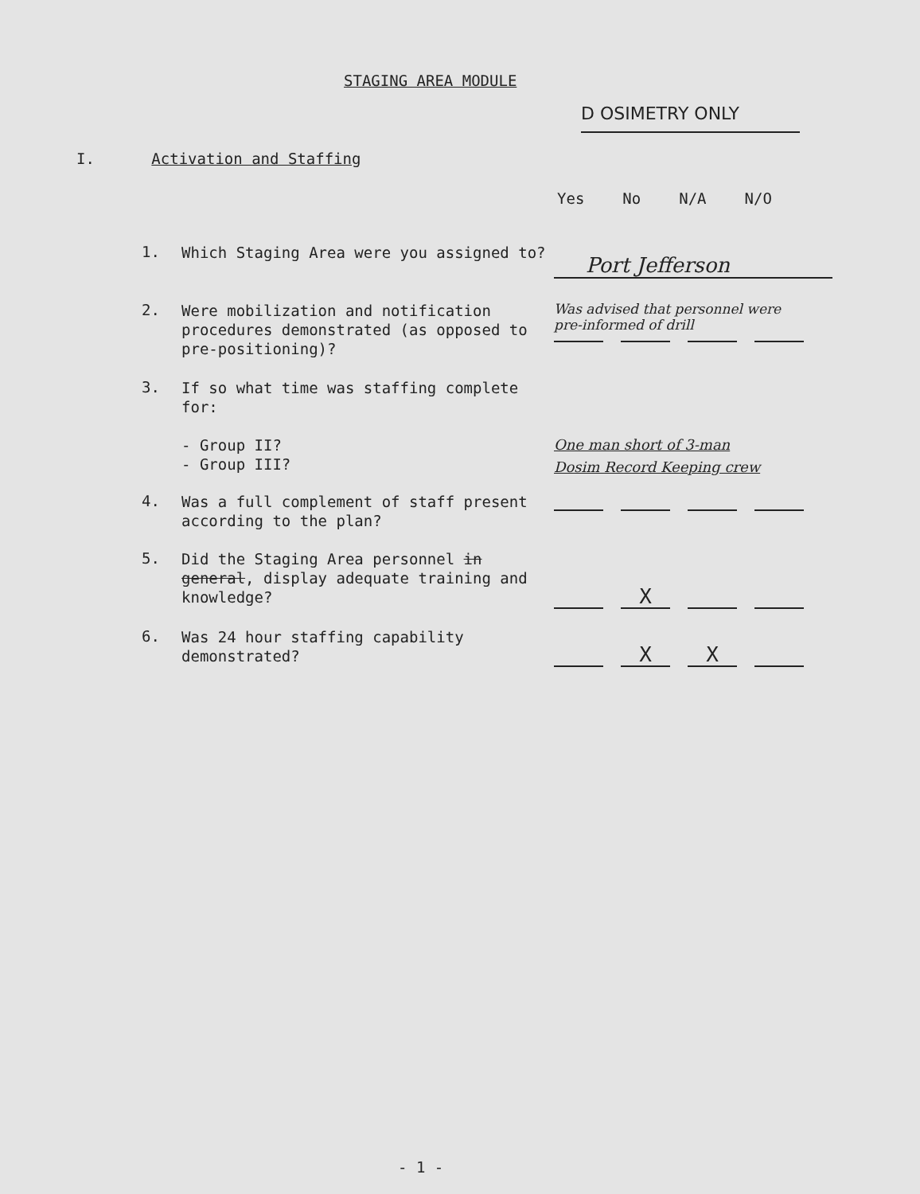STAGING AREA MODULE
D OSIMETRY ONLY
I. Activation and Staffing
Yes No N/A N/O
1.
Which Staging Area were you assigned to?
Port Jefferson
2.
Were mobilization and notification procedures demonstrated (as opposed to pre-positioning)?
Was advised that personnel were pre-informed of drill
3.
If so what time was staffing complete for:
- Group II?
- Group III?
One man short of 3-man
Dosim Record Keeping crew
4.
Was a full complement of staff present according to the plan?
5.
Did the Staging Area personnel in general, display adequate training and knowledge?
X
6.
Was 24 hour staffing capability demonstrated?
X X
- 1 -